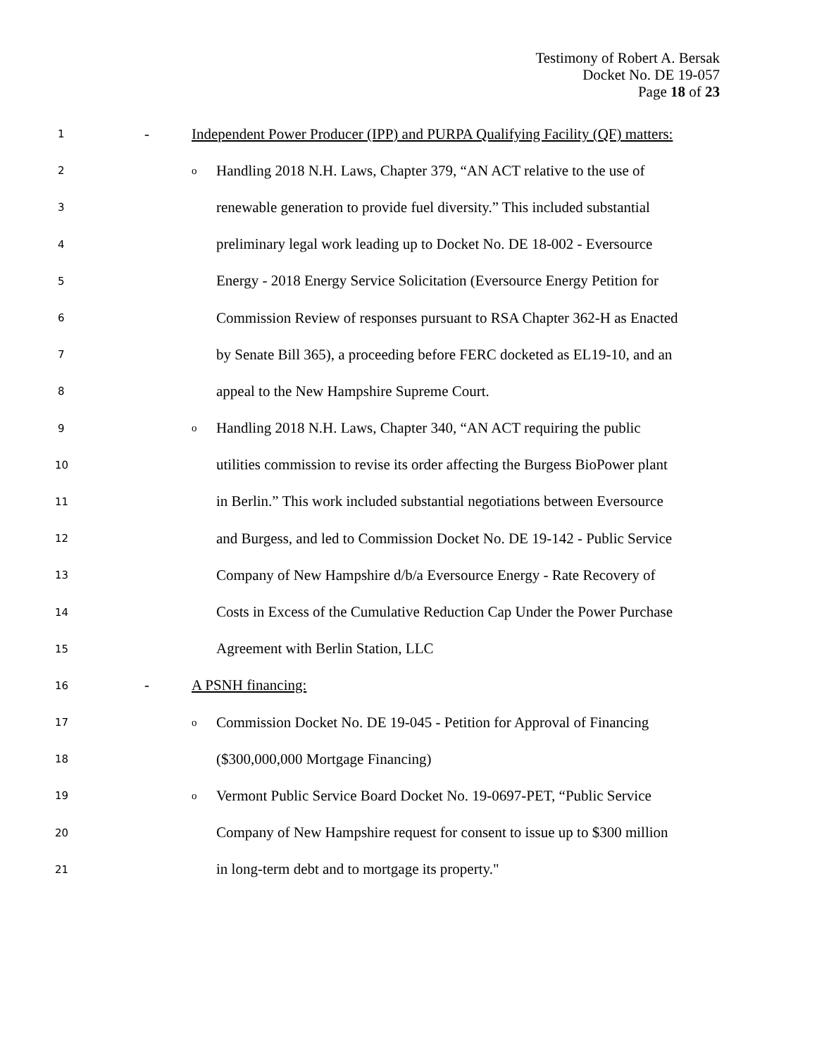Testimony of Robert A. Bersak
Docket No. DE 19-057
Page 18 of 23
1
- Independent Power Producer (IPP) and PURPA Qualifying Facility (QF) matters:
2 o
Handling 2018 N.H. Laws, Chapter 379, “AN ACT relative to the use of
3
renewable generation to provide fuel diversity.” This included substantial
4
preliminary legal work leading up to Docket No. DE 18-002 - Eversource
5
Energy - 2018 Energy Service Solicitation (Eversource Energy Petition for
6
Commission Review of responses pursuant to RSA Chapter 362-H as Enacted
7
by Senate Bill 365), a proceeding before FERC docketed as EL19-10, and an
8
appeal to the New Hampshire Supreme Court.
9 o
Handling 2018 N.H. Laws, Chapter 340, “AN ACT requiring the public
10
utilities commission to revise its order affecting the Burgess BioPower plant
11
in Berlin.” This work included substantial negotiations between Eversource
12
and Burgess, and led to Commission Docket No. DE 19-142 - Public Service
13
Company of New Hampshire d/b/a Eversource Energy - Rate Recovery of
14
Costs in Excess of the Cumulative Reduction Cap Under the Power Purchase
15
Agreement with Berlin Station, LLC
16
- A PSNH financing:
17 o
Commission Docket No. DE 19-045 - Petition for Approval of Financing
18
($300,000,000 Mortgage Financing)
19 o
Vermont Public Service Board Docket No. 19-0697-PET, “Public Service
20
Company of New Hampshire request for consent to issue up to $300 million
21
in long-term debt and to mortgage its property."